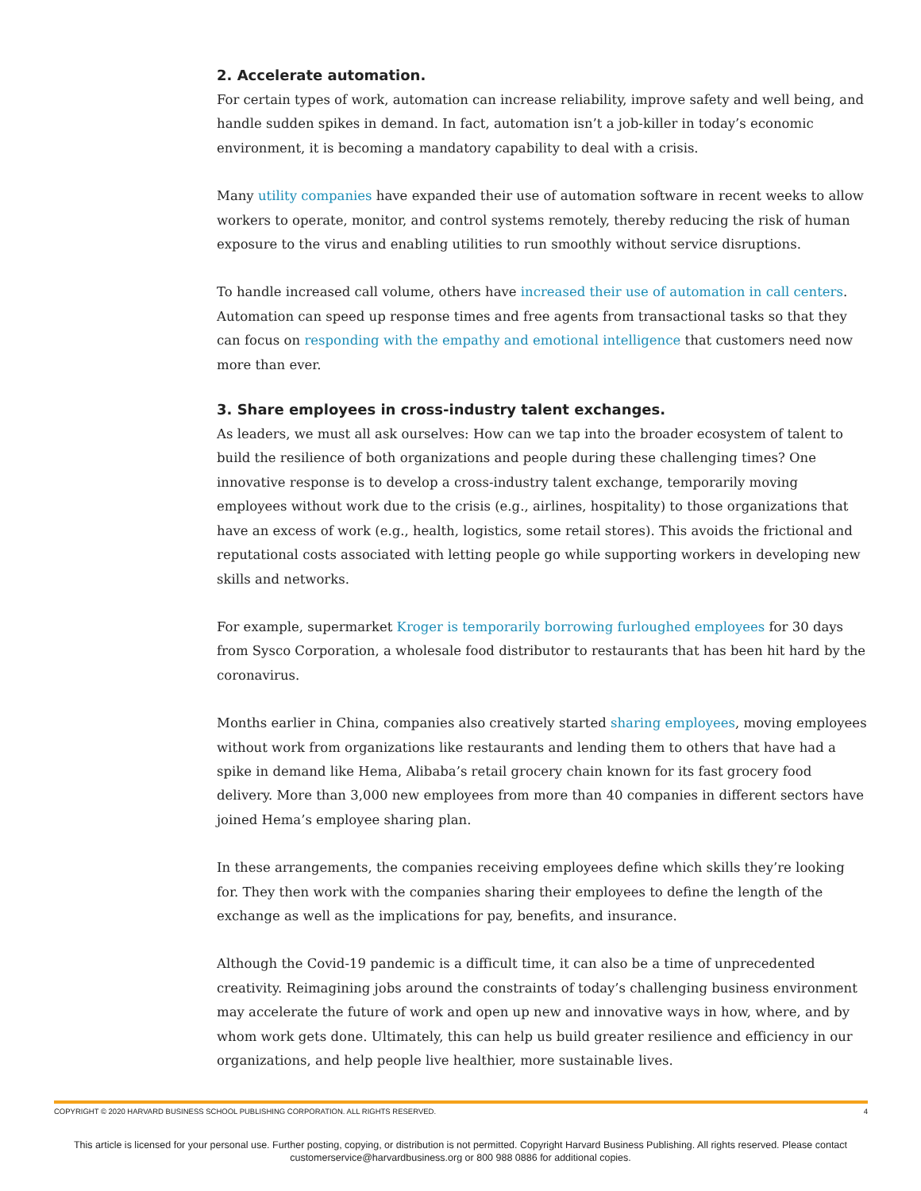2. Accelerate automation.
For certain types of work, automation can increase reliability, improve safety and well being, and handle sudden spikes in demand. In fact, automation isn’t a job-killer in today’s economic environment, it is becoming a mandatory capability to deal with a crisis.
Many utility companies have expanded their use of automation software in recent weeks to allow workers to operate, monitor, and control systems remotely, thereby reducing the risk of human exposure to the virus and enabling utilities to run smoothly without service disruptions.
To handle increased call volume, others have increased their use of automation in call centers. Automation can speed up response times and free agents from transactional tasks so that they can focus on responding with the empathy and emotional intelligence that customers need now more than ever.
3. Share employees in cross-industry talent exchanges.
As leaders, we must all ask ourselves: How can we tap into the broader ecosystem of talent to build the resilience of both organizations and people during these challenging times? One innovative response is to develop a cross-industry talent exchange, temporarily moving employees without work due to the crisis (e.g., airlines, hospitality) to those organizations that have an excess of work (e.g., health, logistics, some retail stores). This avoids the frictional and reputational costs associated with letting people go while supporting workers in developing new skills and networks.
For example, supermarket Kroger is temporarily borrowing furloughed employees for 30 days from Sysco Corporation, a wholesale food distributor to restaurants that has been hit hard by the coronavirus.
Months earlier in China, companies also creatively started sharing employees, moving employees without work from organizations like restaurants and lending them to others that have had a spike in demand like Hema, Alibaba’s retail grocery chain known for its fast grocery food delivery. More than 3,000 new employees from more than 40 companies in different sectors have joined Hema’s employee sharing plan.
In these arrangements, the companies receiving employees define which skills they’re looking for. They then work with the companies sharing their employees to define the length of the exchange as well as the implications for pay, benefits, and insurance.
Although the Covid-19 pandemic is a difficult time, it can also be a time of unprecedented creativity. Reimagining jobs around the constraints of today’s challenging business environment may accelerate the future of work and open up new and innovative ways in how, where, and by whom work gets done. Ultimately, this can help us build greater resilience and efficiency in our organizations, and help people live healthier, more sustainable lives.
COPYRIGHT © 2020 HARVARD BUSINESS SCHOOL PUBLISHING CORPORATION. ALL RIGHTS RESERVED. 4
This article is licensed for your personal use. Further posting, copying, or distribution is not permitted. Copyright Harvard Business Publishing. All rights reserved. Please contact
customerservice@harvardbusiness.org or 800 988 0886 for additional copies.